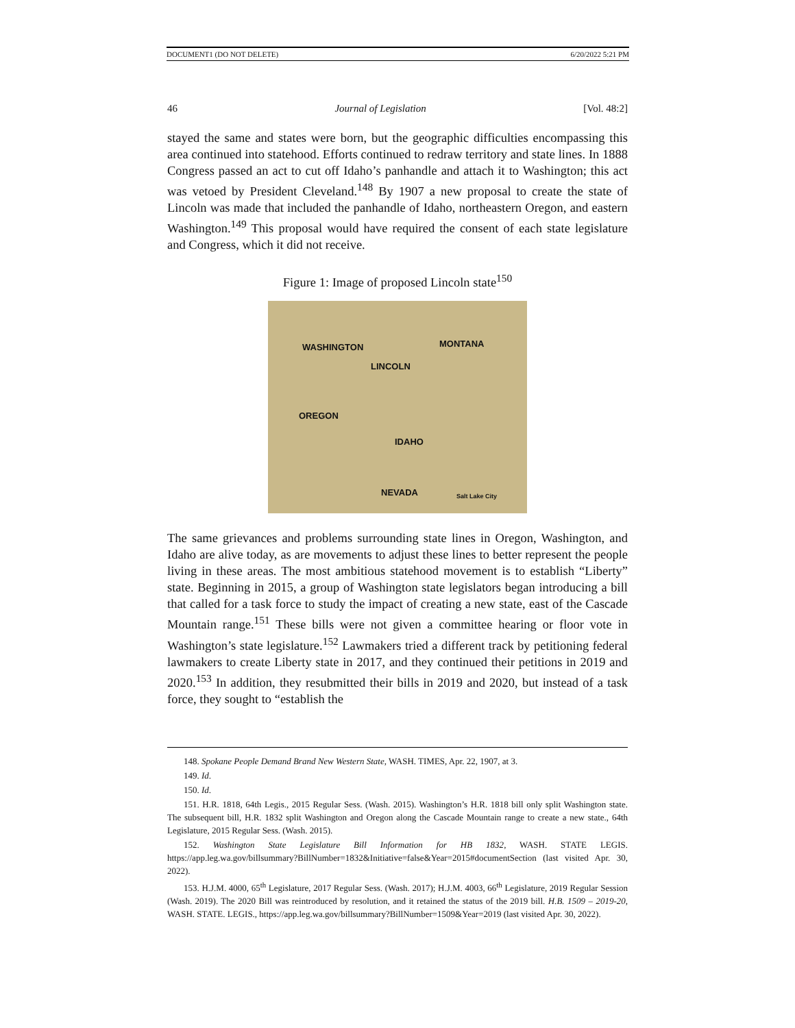DOCUMENT1 (DO NOT DELETE) 6/20/2022 5:21 PM
46 Journal of Legislation [Vol. 48:2]
stayed the same and states were born, but the geographic difficulties encompassing this area continued into statehood. Efforts continued to redraw territory and state lines. In 1888 Congress passed an act to cut off Idaho’s panhandle and attach it to Washington; this act was vetoed by President Cleveland.<sup>148</sup> By 1907 a new proposal to create the state of Lincoln was made that included the panhandle of Idaho, northeastern Oregon, and eastern Washington.<sup>149</sup> This proposal would have required the consent of each state legislature and Congress, which it did not receive.
Figure 1: Image of proposed Lincoln state<sup>150</sup>
WASHINGTON
LINCOLN
MONTANA
OREGON
IDAHO
NEVADA Salt Lake City
The same grievances and problems surrounding state lines in Oregon, Washington, and Idaho are alive today, as are movements to adjust these lines to better represent the people living in these areas. The most ambitious statehood movement is to establish “Liberty” state. Beginning in 2015, a group of Washington state legislators began introducing a bill that called for a task force to study the impact of creating a new state, east of the Cascade Mountain range.<sup>151</sup> These bills were not given a committee hearing or floor vote in Washington’s state legislature.<sup>152</sup> Lawmakers tried a different track by petitioning federal lawmakers to create Liberty state in 2017, and they continued their petitions in 2019 and 2020.<sup>153</sup> In addition, they resubmitted their bills in 2019 and 2020, but instead of a task force, they sought to “establish the
148. Spokane People Demand Brand New Western State, WASH. TIMES, Apr. 22, 1907, at 3.
149. Id.
150. Id.
151. H.R. 1818, 64th Legis., 2015 Regular Sess. (Wash. 2015). Washington’s H.R. 1818 bill only split Washington state. The subsequent bill, H.R. 1832 split Washington and Oregon along the Cascade Mountain range to create a new state., 64th Legislature, 2015 Regular Sess. (Wash. 2015).
152. Washington State Legislature Bill Information for HB 1832, WASH. STATE LEGIS. https://app.leg.wa.gov/billsummary?BillNumber=1832&Initiative=false&Year=2015#documentSection (last visited Apr. 30, 2022).
153. H.J.M. 4000, 65<sup>th</sup> Legislature, 2017 Regular Sess. (Wash. 2017); H.J.M. 4003, 66<sup>th</sup> Legislature, 2019 Regular Session (Wash. 2019). The 2020 Bill was reintroduced by resolution, and it retained the status of the 2019 bill. H.B. 1509 – 2019-20, WASH. STATE. LEGIS., https://app.leg.wa.gov/billsummary?BillNumber=1509&Year=2019 (last visited Apr. 30, 2022).